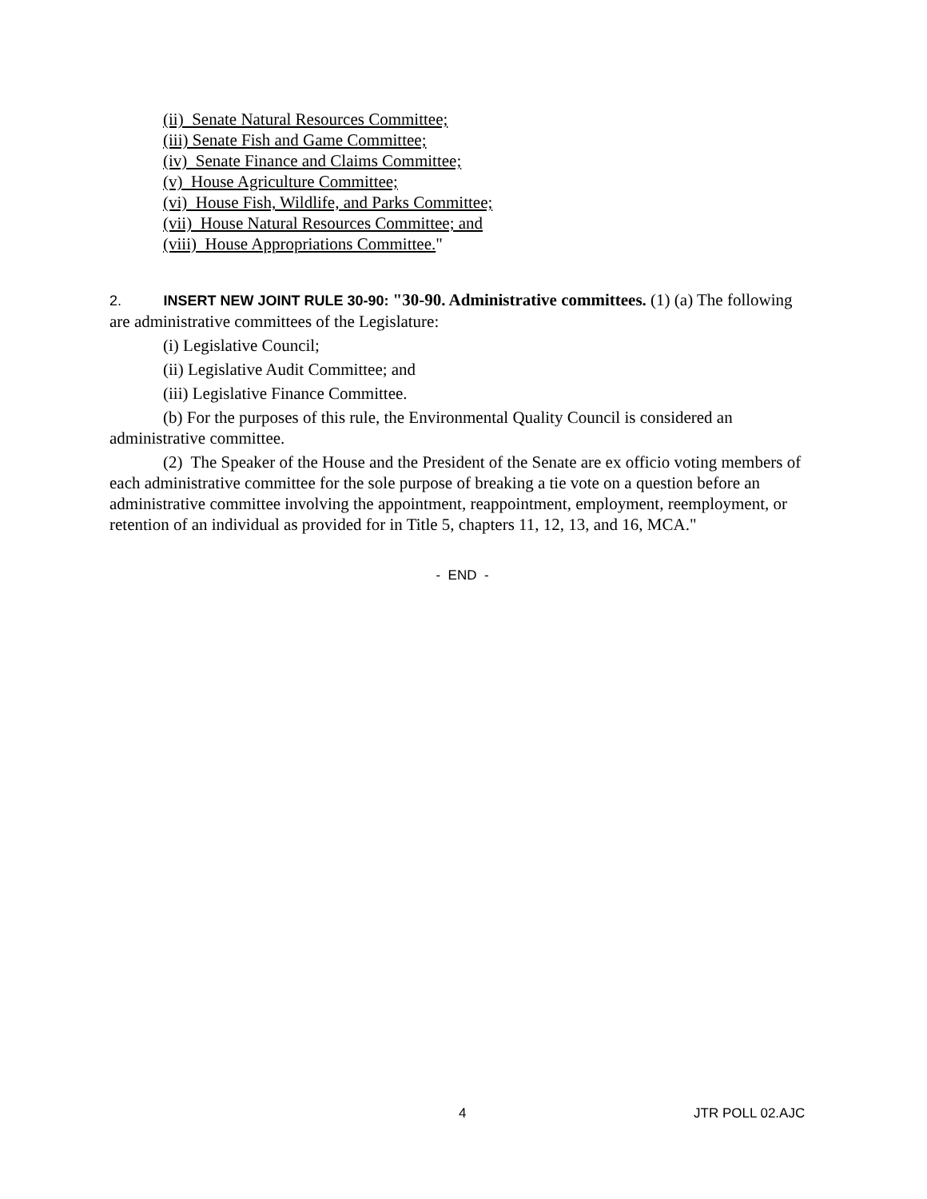(ii) Senate Natural Resources Committee;
(iii) Senate Fish and Game Committee;
(iv) Senate Finance and Claims Committee;
(v) House Agriculture Committee;
(vi) House Fish, Wildlife, and Parks Committee;
(vii) House Natural Resources Committee; and
(viii) House Appropriations Committee."
2. INSERT NEW JOINT RULE 30-90: "30-90. Administrative committees. (1) (a) The following are administrative committees of the Legislature:
(i) Legislative Council;
(ii) Legislative Audit Committee; and
(iii) Legislative Finance Committee.
(b) For the purposes of this rule, the Environmental Quality Council is considered an administrative committee.
(2) The Speaker of the House and the President of the Senate are ex officio voting members of each administrative committee for the sole purpose of breaking a tie vote on a question before an administrative committee involving the appointment, reappointment, employment, reemployment, or retention of an individual as provided for in Title 5, chapters 11, 12, 13, and 16, MCA."
- END -
4 JTR POLL 02.AJC